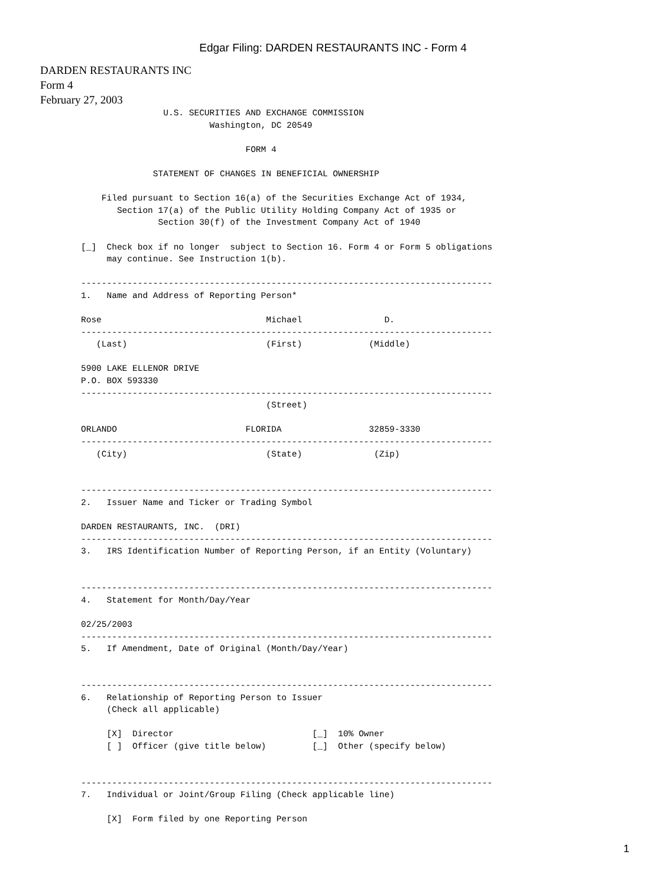Edgar Filing: DARDEN RESTAURANTS INC - Form 4
DARDEN RESTAURANTS INC
Form 4
February 27, 2003
                U.S. SECURITIES AND EXCHANGE COMMISSION
                         Washington, DC 20549

                                FORM 4

              STATEMENT OF CHANGES IN BENEFICIAL OWNERSHIP

    Filed pursuant to Section 16(a) of the Securities Exchange Act of 1934,
       Section 17(a) of the Public Utility Holding Company Act of 1935 or
               Section 30(f) of the Investment Company Act of 1940

[_]  Check box if no longer  subject to Section 16. Form 4 or Form 5 obligations
     may continue. See Instruction 1(b).

--------------------------------------------------------------------------------
1.   Name and Address of Reporting Person*

Rose                                Michael                D.
--------------------------------------------------------------------------------
   (Last)                           (First)             (Middle)

5900 LAKE ELLENOR DRIVE
P.O. BOX 593330
--------------------------------------------------------------------------------
                                    (Street)

ORLANDO                         FLORIDA                 32859-3330
--------------------------------------------------------------------------------
   (City)                           (State)              (Zip)


--------------------------------------------------------------------------------
2.   Issuer Name and Ticker or Trading Symbol

DARDEN RESTAURANTS, INC.  (DRI)
--------------------------------------------------------------------------------
3.   IRS Identification Number of Reporting Person, if an Entity (Voluntary)


--------------------------------------------------------------------------------
4.   Statement for Month/Day/Year

02/25/2003
--------------------------------------------------------------------------------
5.   If Amendment, Date of Original (Month/Day/Year)


--------------------------------------------------------------------------------
6.   Relationship of Reporting Person to Issuer
     (Check all applicable)

     [X]  Director                           [_]  10% Owner
     [ ]  Officer (give title below)         [_]  Other (specify below)


--------------------------------------------------------------------------------
7.   Individual or Joint/Group Filing (Check applicable line)

     [X]  Form filed by one Reporting Person
1